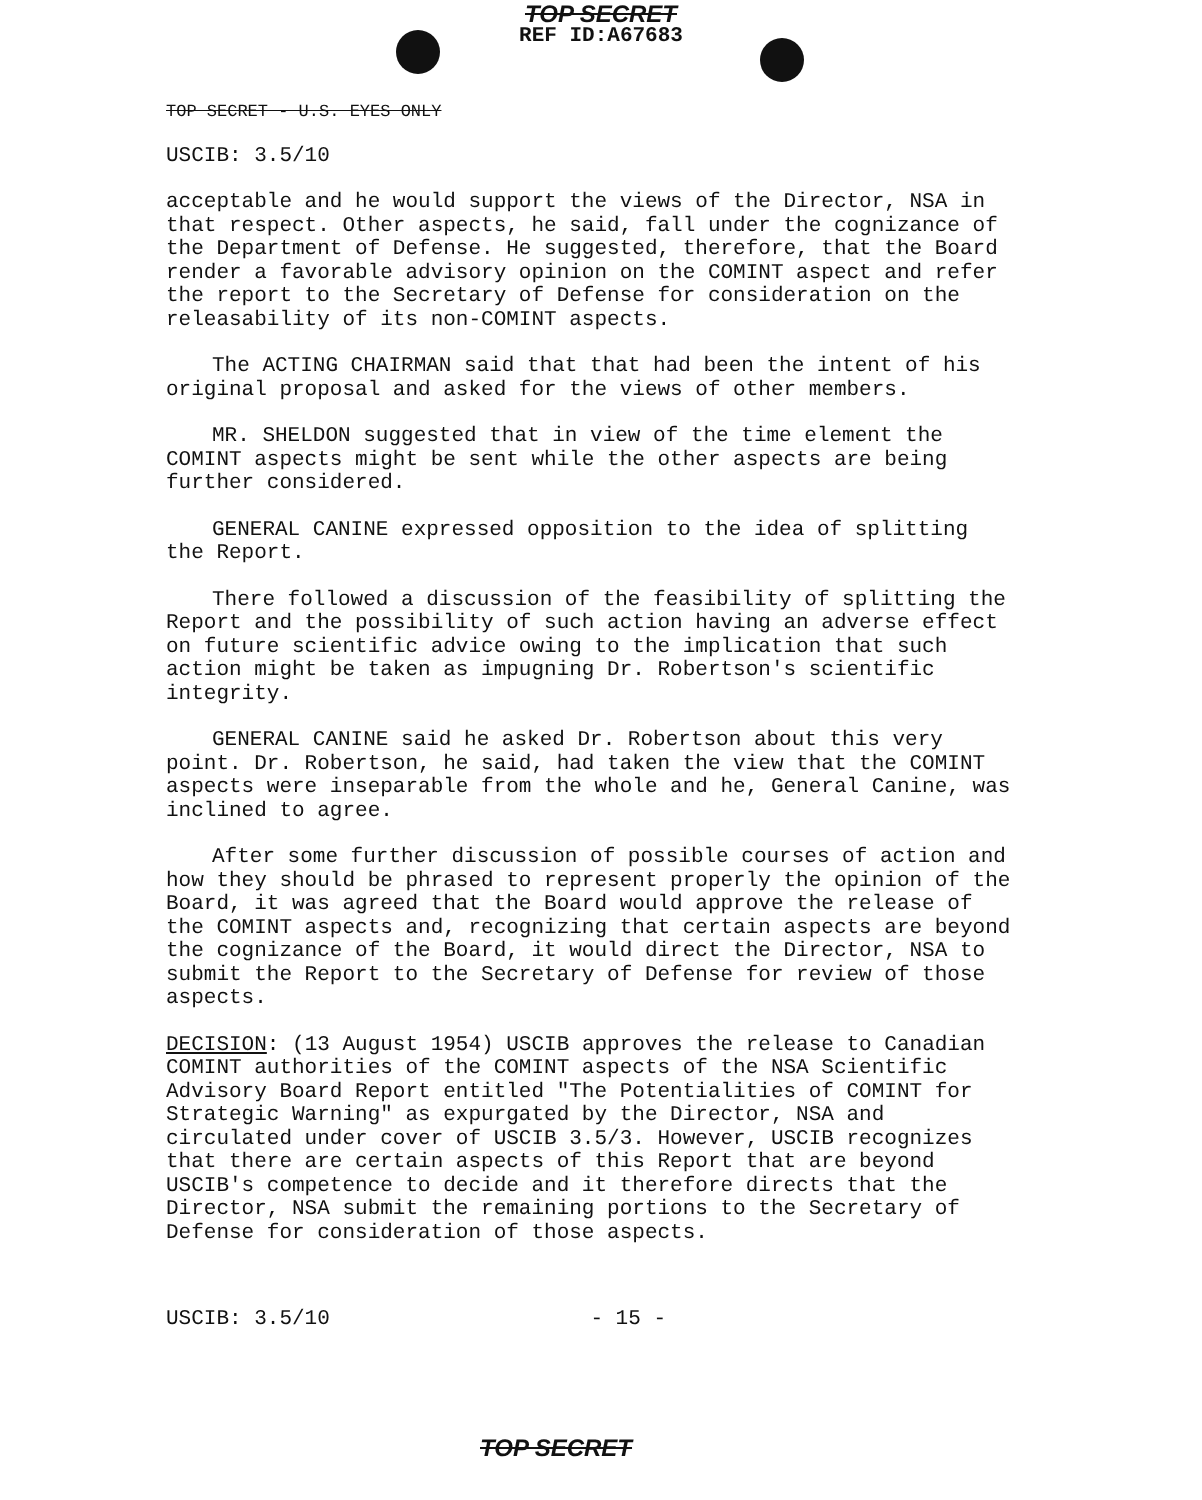TOP SECRET
REF ID:A67683
TOP SECRET - U.S. EYES ONLY
USCIB: 3.5/10
acceptable and he would support the views of the Director, NSA in that respect. Other aspects, he said, fall under the cognizance of the Department of Defense. He suggested, therefore, that the Board render a favorable advisory opinion on the COMINT aspect and refer the report to the Secretary of Defense for consideration on the releasability of its non-COMINT aspects.
The ACTING CHAIRMAN said that that had been the intent of his original proposal and asked for the views of other members.
MR. SHELDON suggested that in view of the time element the COMINT aspects might be sent while the other aspects are being further considered.
GENERAL CANINE expressed opposition to the idea of splitting the Report.
There followed a discussion of the feasibility of splitting the Report and the possibility of such action having an adverse effect on future scientific advice owing to the implication that such action might be taken as impugning Dr. Robertson's scientific integrity.
GENERAL CANINE said he asked Dr. Robertson about this very point. Dr. Robertson, he said, had taken the view that the COMINT aspects were inseparable from the whole and he, General Canine, was inclined to agree.
After some further discussion of possible courses of action and how they should be phrased to represent properly the opinion of the Board, it was agreed that the Board would approve the release of the COMINT aspects and, recognizing that certain aspects are beyond the cognizance of the Board, it would direct the Director, NSA to submit the Report to the Secretary of Defense for review of those aspects.
DECISION: (13 August 1954) USCIB approves the release to Canadian COMINT authorities of the COMINT aspects of the NSA Scientific Advisory Board Report entitled "The Potentialities of COMINT for Strategic Warning" as expurgated by the Director, NSA and circulated under cover of USCIB 3.5/3. However, USCIB recognizes that there are certain aspects of this Report that are beyond USCIB's competence to decide and it therefore directs that the Director, NSA submit the remaining portions to the Secretary of Defense for consideration of those aspects.
USCIB: 3.5/10 - 15 -
TOP SECRET